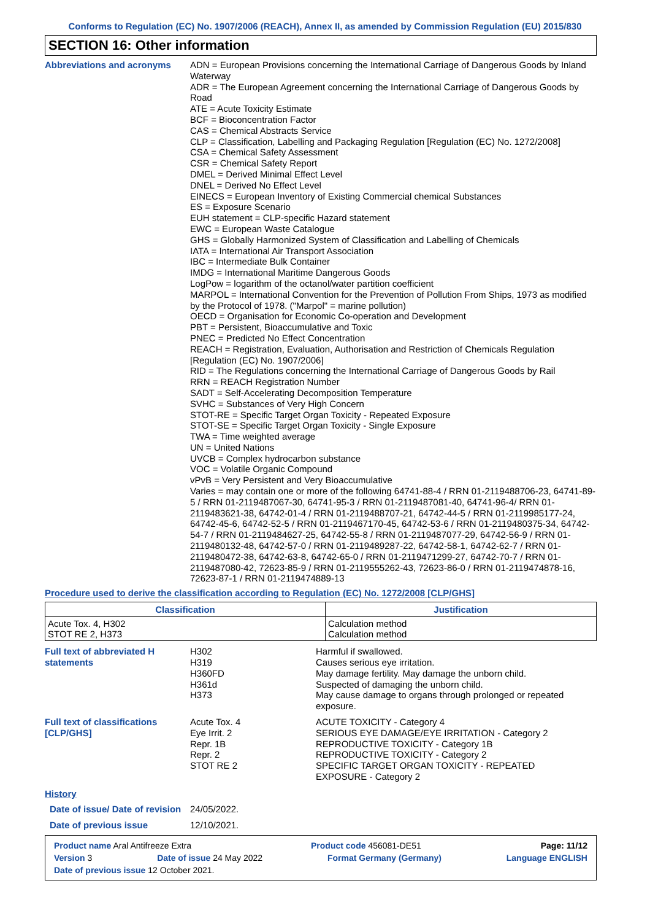Conforms to Regulation (EC) No. 1907/2006 (REACH), Annex II, as amended by Commission Regulation (EU) 2015/830
SECTION 16: Other information
Abbreviations and acronyms
ADN = European Provisions concerning the International Carriage of Dangerous Goods by Inland Waterway
ADR = The European Agreement concerning the International Carriage of Dangerous Goods by Road
ATE = Acute Toxicity Estimate
BCF = Bioconcentration Factor
CAS = Chemical Abstracts Service
CLP = Classification, Labelling and Packaging Regulation [Regulation (EC) No. 1272/2008]
CSA = Chemical Safety Assessment
CSR = Chemical Safety Report
DMEL = Derived Minimal Effect Level
DNEL = Derived No Effect Level
EINECS = European Inventory of Existing Commercial chemical Substances
ES = Exposure Scenario
EUH statement = CLP-specific Hazard statement
EWC = European Waste Catalogue
GHS = Globally Harmonized System of Classification and Labelling of Chemicals
IATA = International Air Transport Association
IBC = Intermediate Bulk Container
IMDG = International Maritime Dangerous Goods
LogPow = logarithm of the octanol/water partition coefficient
MARPOL = International Convention for the Prevention of Pollution From Ships, 1973 as modified by the Protocol of 1978. ("Marpol" = marine pollution)
OECD = Organisation for Economic Co-operation and Development
PBT = Persistent, Bioaccumulative and Toxic
PNEC = Predicted No Effect Concentration
REACH = Registration, Evaluation, Authorisation and Restriction of Chemicals Regulation [Regulation (EC) No. 1907/2006]
RID = The Regulations concerning the International Carriage of Dangerous Goods by Rail
RRN = REACH Registration Number
SADT = Self-Accelerating Decomposition Temperature
SVHC = Substances of Very High Concern
STOT-RE = Specific Target Organ Toxicity - Repeated Exposure
STOT-SE = Specific Target Organ Toxicity - Single Exposure
TWA = Time weighted average
UN = United Nations
UVCB = Complex hydrocarbon substance
VOC = Volatile Organic Compound
vPvB = Very Persistent and Very Bioaccumulative
Varies = may contain one or more of the following 64741-88-4 / RRN 01-2119488706-23, 64741-89-5 / RRN 01-2119487067-30, 64741-95-3 / RRN 01-2119487081-40, 64741-96-4/ RRN 01-2119483621-38, 64742-01-4 / RRN 01-2119488707-21, 64742-44-5 / RRN 01-2119985177-24, 64742-45-6, 64742-52-5 / RRN 01-2119467170-45, 64742-53-6 / RRN 01-2119480375-34, 64742-54-7 / RRN 01-2119484627-25, 64742-55-8 / RRN 01-2119487077-29, 64742-56-9 / RRN 01-2119480132-48, 64742-57-0 / RRN 01-2119489287-22, 64742-58-1, 64742-62-7 / RRN 01-2119480472-38, 64742-63-8, 64742-65-0 / RRN 01-2119471299-27, 64742-70-7 / RRN 01-2119487080-42, 72623-85-9 / RRN 01-2119555262-43, 72623-86-0 / RRN 01-2119474878-16, 72623-87-1 / RRN 01-2119474889-13
Procedure used to derive the classification according to Regulation (EC) No. 1272/2008 [CLP/GHS]
| Classification | Justification |
| --- | --- |
| Acute Tox. 4, H302 STOT RE 2, H373 | Calculation method Calculation method |
Full text of abbreviated H statements
H302
H319
H360FD
H361d
H373
Harmful if swallowed.
Causes serious eye irritation.
May damage fertility. May damage the unborn child.
Suspected of damaging the unborn child.
May cause damage to organs through prolonged or repeated exposure.
Full text of classifications [CLP/GHS]
Acute Tox. 4
Eye Irrit. 2
Repr. 1B
Repr. 2
STOT RE 2
ACUTE TOXICITY - Category 4
SERIOUS EYE DAMAGE/EYE IRRITATION - Category 2
REPRODUCTIVE TOXICITY - Category 1B
REPRODUCTIVE TOXICITY - Category 2
SPECIFIC TARGET ORGAN TOXICITY - REPEATED EXPOSURE - Category 2
History
Date of issue/ Date of revision
24/05/2022.
Date of previous issue 12/10/2021.
Product name Aral Antifreeze Extra Product code 456081-DE51 Page: 11/12
Version 3 Date of issue 24 May 2022 Format Germany (Germany) Language ENGLISH
Date of previous issue 12 October 2021.